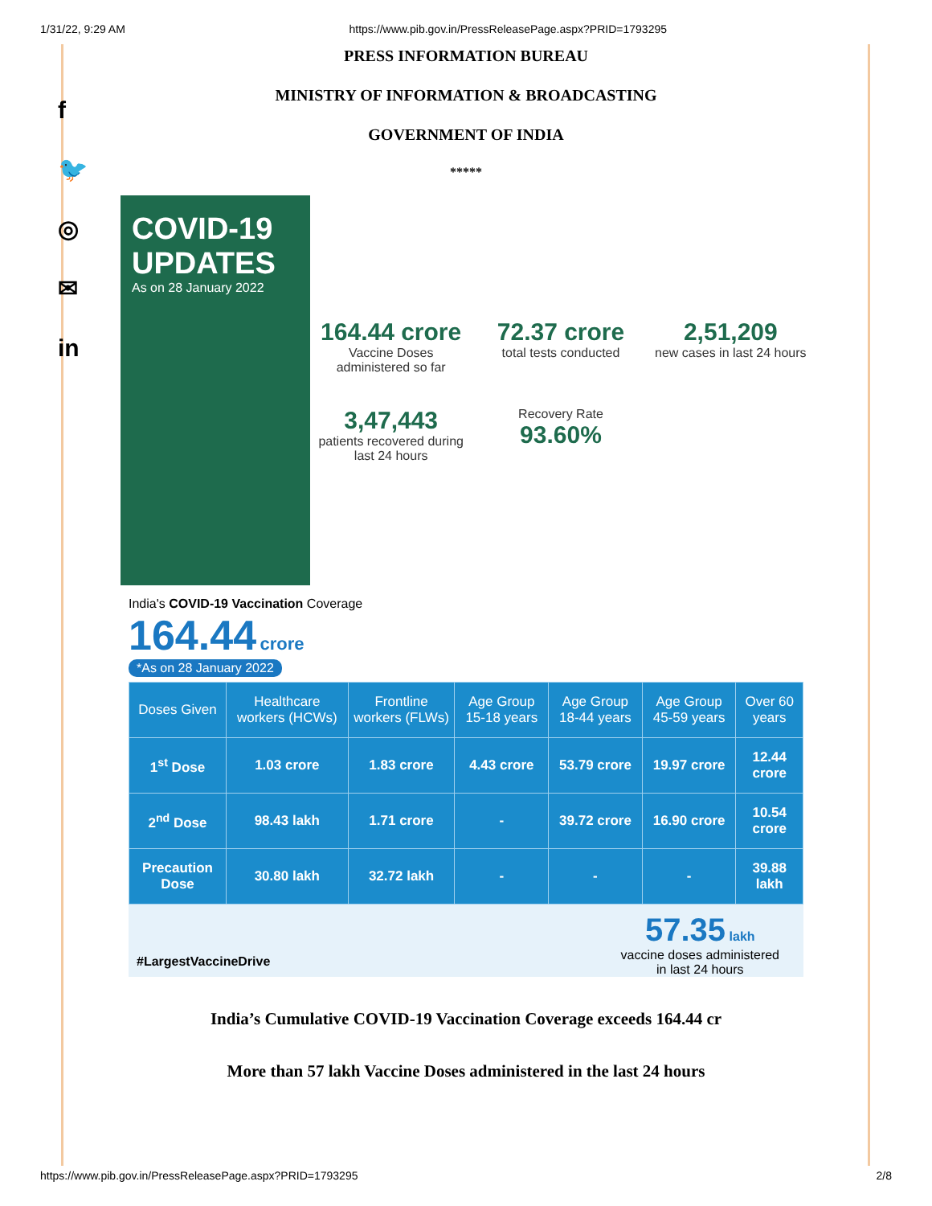1/31/22, 9:29 AM https://www.pib.gov.in/PressReleasePage.aspx?PRID=1793295
f
🐦
◎
✉
in
PRESS INFORMATION BUREAU
MINISTRY OF INFORMATION & BROADCASTING
GOVERNMENT OF INDIA
*****
COVID-19 UPDATES
As on 28 January 2022
164.44 crore
Vaccine Doses administered so far
72.37 crore
total tests conducted
2,51,209
new cases in last 24 hours
3,47,443
patients recovered during last 24 hours
Recovery Rate
93.60%
India's COVID-19 Vaccination Coverage
164.44 crore
*As on 28 January 2022
| Doses Given | Healthcare workers (HCWs) | Frontline workers (FLWs) | Age Group 15-18 years | Age Group 18-44 years | Age Group 45-59 years | Over 60 years |
| --- | --- | --- | --- | --- | --- | --- |
| 1<sup>st</sup> Dose | 1.03 crore | 1.83 crore | 4.43 crore | 53.79 crore | 19.97 crore | 12.44 crore |
| 2<sup>nd</sup> Dose | 98.43 lakh | 1.71 crore | - | 39.72 crore | 16.90 crore | 10.54 crore |
| Precaution Dose | 30.80 lakh | 32.72 lakh | - | - | - | 39.88 lakh |
#LargestVaccineDrive
57.35 lakh
vaccine doses administered
in last 24 hours
India’s Cumulative COVID-19 Vaccination Coverage exceeds 164.44 cr
More than 57 lakh Vaccine Doses administered in the last 24 hours
https://www.pib.gov.in/PressReleasePage.aspx?PRID=1793295 2/8